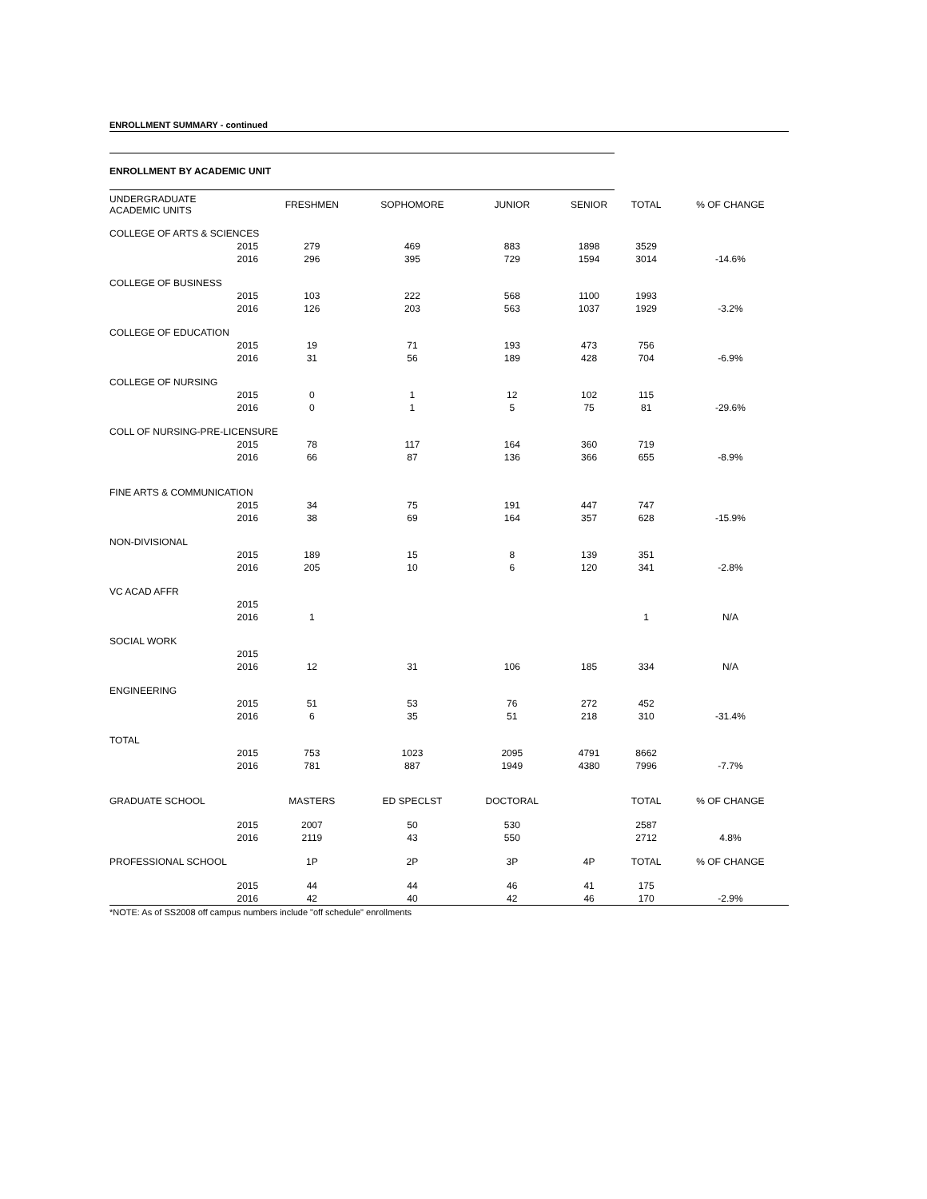ENROLLMENT SUMMARY - continued
ENROLLMENT BY ACADEMIC UNIT
| UNDERGRADUATE ACADEMIC UNITS | | FRESHMEN | SOPHOMORE | JUNIOR | SENIOR | TOTAL | % OF CHANGE |
| --- | --- | --- | --- | --- | --- | --- | --- |
| COLLEGE OF ARTS & SCIENCES | | | | | | | |
| | 2015 | 279 | 469 | 883 | 1898 | 3529 | |
| | 2016 | 296 | 395 | 729 | 1594 | 3014 | -14.6% |
| COLLEGE OF BUSINESS | | | | | | | |
| | 2015 | 103 | 222 | 568 | 1100 | 1993 | |
| | 2016 | 126 | 203 | 563 | 1037 | 1929 | -3.2% |
| COLLEGE OF EDUCATION | | | | | | | |
| | 2015 | 19 | 71 | 193 | 473 | 756 | |
| | 2016 | 31 | 56 | 189 | 428 | 704 | -6.9% |
| COLLEGE OF NURSING | | | | | | | |
| | 2015 | 0 | 1 | 12 | 102 | 115 | |
| | 2016 | 0 | 1 | 5 | 75 | 81 | -29.6% |
| COLL OF NURSING-PRE-LICENSURE | | | | | | | |
| | 2015 | 78 | 117 | 164 | 360 | 719 | |
| | 2016 | 66 | 87 | 136 | 366 | 655 | -8.9% |
| FINE ARTS & COMMUNICATION | | | | | | | |
| | 2015 | 34 | 75 | 191 | 447 | 747 | |
| | 2016 | 38 | 69 | 164 | 357 | 628 | -15.9% |
| NON-DIVISIONAL | | | | | | | |
| | 2015 | 189 | 15 | 8 | 139 | 351 | |
| | 2016 | 205 | 10 | 6 | 120 | 341 | -2.8% |
| VC ACAD AFFR | | | | | | | |
| | 2015 | | | | | | |
| | 2016 | 1 | | | | 1 | N/A |
| SOCIAL WORK | | | | | | | |
| | 2015 | | | | | | |
| | 2016 | 12 | 31 | 106 | 185 | 334 | N/A |
| ENGINEERING | | | | | | | |
| | 2015 | 51 | 53 | 76 | 272 | 452 | |
| | 2016 | 6 | 35 | 51 | 218 | 310 | -31.4% |
| TOTAL | | | | | | | |
| | 2015 | 753 | 1023 | 2095 | 4791 | 8662 | |
| | 2016 | 781 | 887 | 1949 | 4380 | 7996 | -7.7% |
| GRADUATE SCHOOL | | MASTERS | ED SPECLST | DOCTORAL | | TOTAL | % OF CHANGE |
| | 2015 | 2007 | 50 | 530 | | 2587 | |
| | 2016 | 2119 | 43 | 550 | | 2712 | 4.8% |
| PROFESSIONAL SCHOOL | | 1P | 2P | 3P | 4P | TOTAL | % OF CHANGE |
| | 2015 | 44 | 44 | 46 | 41 | 175 | |
| | 2016 | 42 | 40 | 42 | 46 | 170 | -2.9% |
*NOTE: As of SS2008 off campus numbers include "off schedule" enrollments